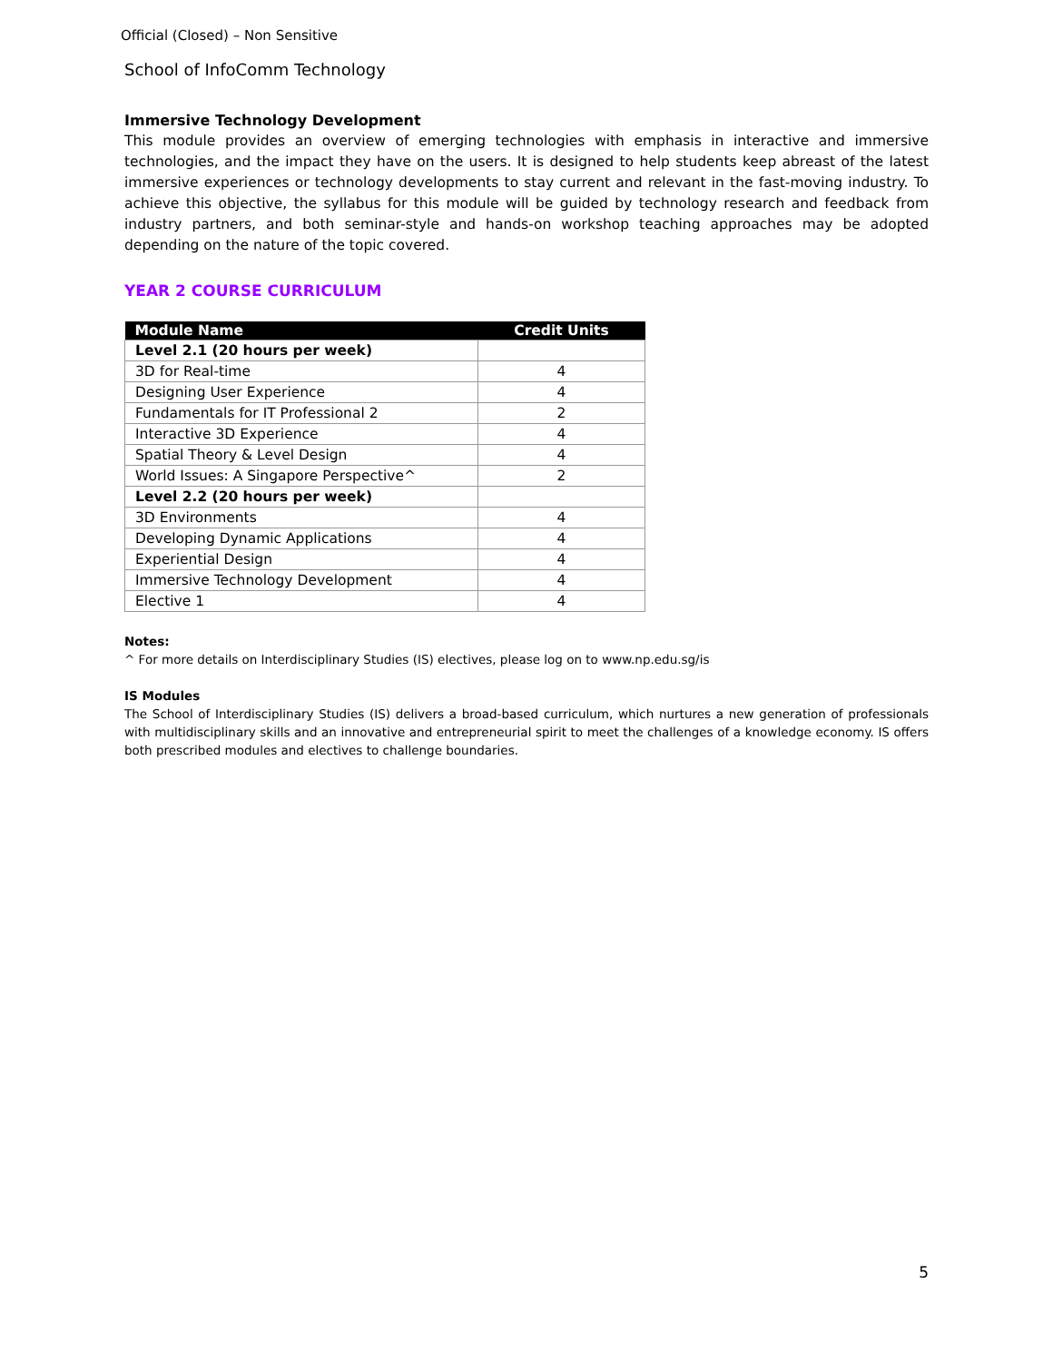Official (Closed) – Non Sensitive
School of InfoComm Technology
Immersive Technology Development
This module provides an overview of emerging technologies with emphasis in interactive and immersive technologies, and the impact they have on the users. It is designed to help students keep abreast of the latest immersive experiences or technology developments to stay current and relevant in the fast-moving industry. To achieve this objective, the syllabus for this module will be guided by technology research and feedback from industry partners, and both seminar-style and hands-on workshop teaching approaches may be adopted depending on the nature of the topic covered.
YEAR 2 COURSE CURRICULUM
| Module Name | Credit Units |
| --- | --- |
| Level 2.1 (20 hours per week) | |
| 3D for Real-time | 4 |
| Designing User Experience | 4 |
| Fundamentals for IT Professional 2 | 2 |
| Interactive 3D Experience | 4 |
| Spatial Theory & Level Design | 4 |
| World Issues: A Singapore Perspective^ | 2 |
| Level 2.2 (20 hours per week) | |
| 3D Environments | 4 |
| Developing Dynamic Applications | 4 |
| Experiential Design | 4 |
| Immersive Technology Development | 4 |
| Elective 1 | 4 |
Notes:
^ For more details on Interdisciplinary Studies (IS) electives, please log on to www.np.edu.sg/is
IS Modules
The School of Interdisciplinary Studies (IS) delivers a broad-based curriculum, which nurtures a new generation of professionals with multidisciplinary skills and an innovative and entrepreneurial spirit to meet the challenges of a knowledge economy. IS offers both prescribed modules and electives to challenge boundaries.
5